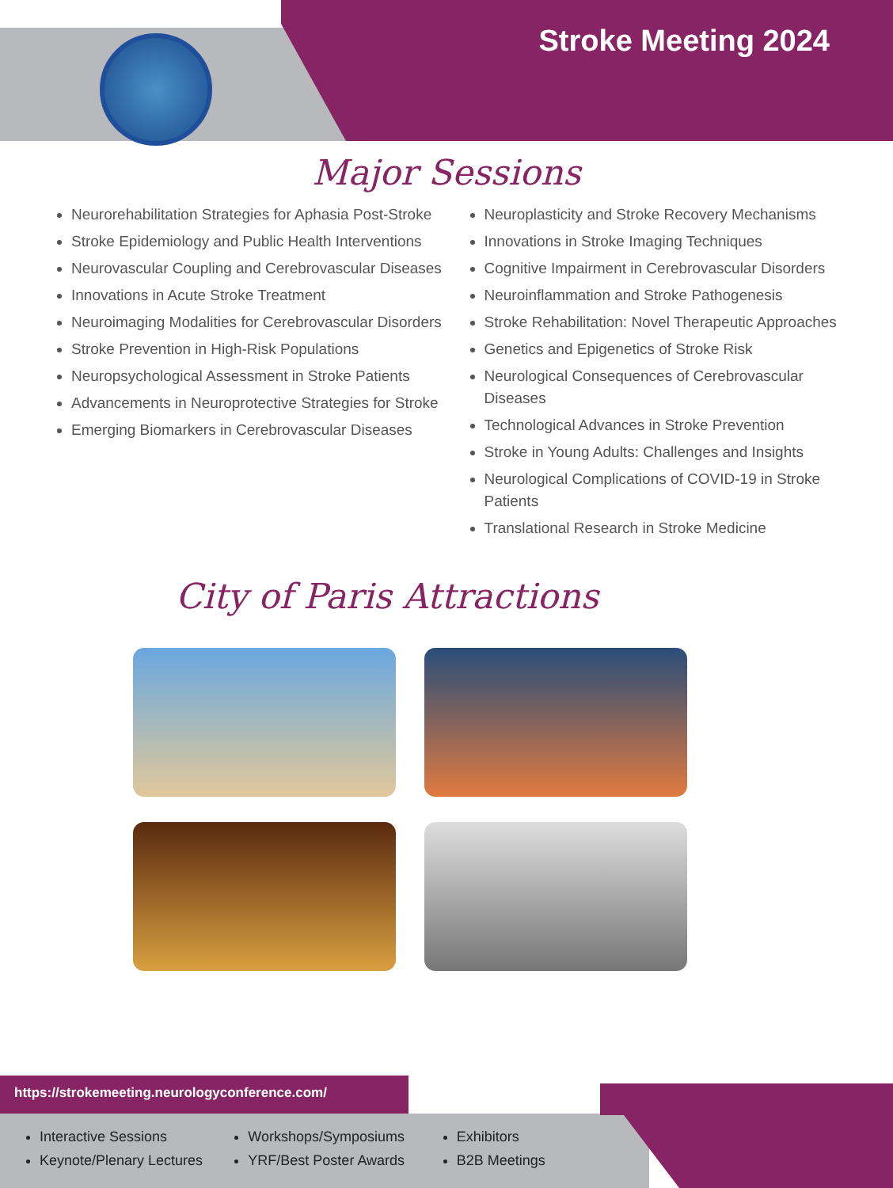Stroke Meeting 2024
Major Sessions
Neurorehabilitation Strategies for Aphasia Post-Stroke
Stroke Epidemiology and Public Health Interventions
Neurovascular Coupling and Cerebrovascular Diseases
Innovations in Acute Stroke Treatment
Neuroimaging Modalities for Cerebrovascular Disorders
Stroke Prevention in High-Risk Populations
Neuropsychological Assessment in Stroke Patients
Advancements in Neuroprotective Strategies for Stroke
Emerging Biomarkers in Cerebrovascular Diseases
Neuroplasticity and Stroke Recovery Mechanisms
Innovations in Stroke Imaging Techniques
Cognitive Impairment in Cerebrovascular Disorders
Neuroinflammation and Stroke Pathogenesis
Stroke Rehabilitation: Novel Therapeutic Approaches
Genetics and Epigenetics of Stroke Risk
Neurological Consequences of Cerebrovascular Diseases
Technological Advances in Stroke Prevention
Stroke in Young Adults: Challenges and Insights
Neurological Complications of COVID-19 in Stroke Patients
Translational Research in Stroke Medicine
City of Paris Attractions
https://strokemeeting.neurologyconference.com/
Interactive Sessions
Keynote/Plenary Lectures
Workshops/Symposiums
YRF/Best Poster Awards
Exhibitors
B2B Meetings